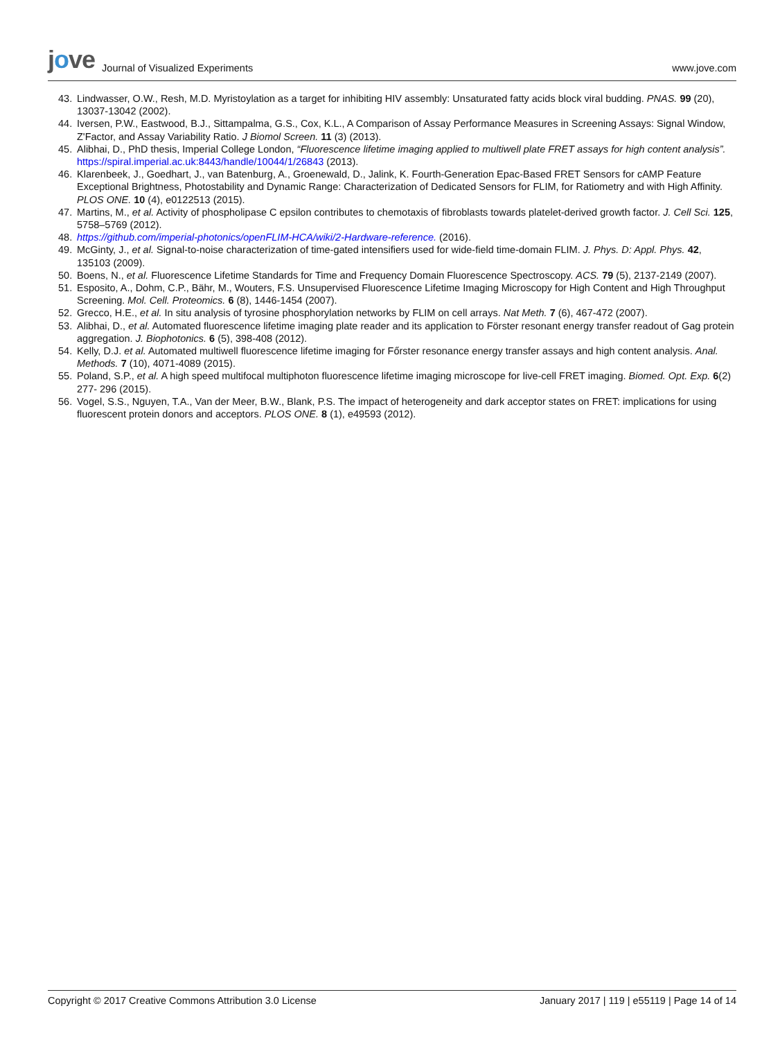jove Journal of Visualized Experiments
www.jove.com
43. Lindwasser, O.W., Resh, M.D. Myristoylation as a target for inhibiting HIV assembly: Unsaturated fatty acids block viral budding. PNAS. 99 (20), 13037-13042 (2002).
44. Iversen, P.W., Eastwood, B.J., Sittampalma, G.S., Cox, K.L., A Comparison of Assay Performance Measures in Screening Assays: Signal Window, Z'Factor, and Assay Variability Ratio. J Biomol Screen. 11 (3) (2013).
45. Alibhai, D., PhD thesis, Imperial College London, “Fluorescence lifetime imaging applied to multiwell plate FRET assays for high content analysis”. https://spiral.imperial.ac.uk:8443/handle/10044/1/26843 (2013).
46. Klarenbeek, J., Goedhart, J., van Batenburg, A., Groenewald, D., Jalink, K. Fourth-Generation Epac-Based FRET Sensors for cAMP Feature Exceptional Brightness, Photostability and Dynamic Range: Characterization of Dedicated Sensors for FLIM, for Ratiometry and with High Affinity. PLOS ONE. 10 (4), e0122513 (2015).
47. Martins, M., et al. Activity of phospholipase C epsilon contributes to chemotaxis of fibroblasts towards platelet-derived growth factor. J. Cell Sci. 125, 5758–5769 (2012).
48. https://github.com/imperial-photonics/openFLIM-HCA/wiki/2-Hardware-reference. (2016).
49. McGinty, J., et al. Signal-to-noise characterization of time-gated intensifiers used for wide-field time-domain FLIM. J. Phys. D: Appl. Phys. 42, 135103 (2009).
50. Boens, N., et al. Fluorescence Lifetime Standards for Time and Frequency Domain Fluorescence Spectroscopy. ACS. 79 (5), 2137-2149 (2007).
51. Esposito, A., Dohm, C.P., Bähr, M., Wouters, F.S. Unsupervised Fluorescence Lifetime Imaging Microscopy for High Content and High Throughput Screening. Mol. Cell. Proteomics. 6 (8), 1446-1454 (2007).
52. Grecco, H.E., et al. In situ analysis of tyrosine phosphorylation networks by FLIM on cell arrays. Nat Meth. 7 (6), 467-472 (2007).
53. Alibhai, D., et al. Automated fluorescence lifetime imaging plate reader and its application to Förster resonant energy transfer readout of Gag protein aggregation. J. Biophotonics. 6 (5), 398-408 (2012).
54. Kelly, D.J. et al. Automated multiwell fluorescence lifetime imaging for Főrster resonance energy transfer assays and high content analysis. Anal. Methods. 7 (10), 4071-4089 (2015).
55. Poland, S.P., et al. A high speed multifocal multiphoton fluorescence lifetime imaging microscope for live-cell FRET imaging. Biomed. Opt. Exp. 6(2) 277- 296 (2015).
56. Vogel, S.S., Nguyen, T.A., Van der Meer, B.W., Blank, P.S. The impact of heterogeneity and dark acceptor states on FRET: implications for using fluorescent protein donors and acceptors. PLOS ONE. 8 (1), e49593 (2012).
Copyright © 2017 Creative Commons Attribution 3.0 License January 2017 | 119 | e55119 | Page 14 of 14